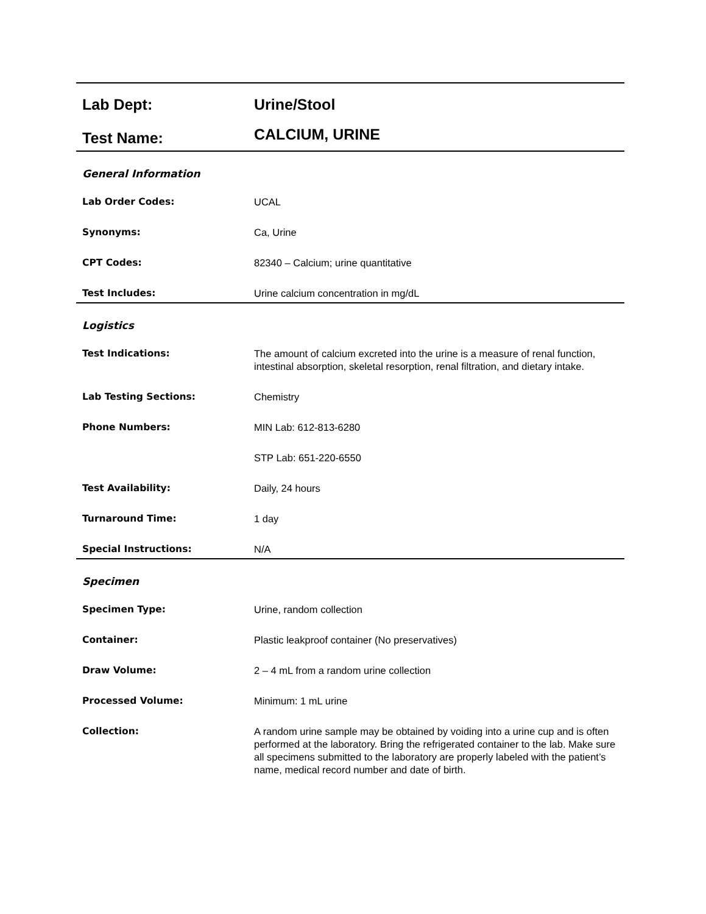| Lab Dept: | Urine/Stool |
| Test Name: | CALCIUM, URINE |
General Information
| Lab Order Codes: | UCAL |
| Synonyms: | Ca, Urine |
| CPT Codes: | 82340 – Calcium; urine quantitative |
| Test Includes: | Urine calcium concentration in mg/dL |
Logistics
| Test Indications: | The amount of calcium excreted into the urine is a measure of renal function, intestinal absorption, skeletal resorption, renal filtration, and dietary intake. |
| Lab Testing Sections: | Chemistry |
| Phone Numbers: | MIN Lab: 612-813-6280 |
| | STP Lab: 651-220-6550 |
| Test Availability: | Daily, 24 hours |
| Turnaround Time: | 1 day |
| Special Instructions: | N/A |
Specimen
| Specimen Type: | Urine, random collection |
| Container: | Plastic leakproof container (No preservatives) |
| Draw Volume: | 2 – 4 mL from a random urine collection |
| Processed Volume: | Minimum: 1 mL urine |
| Collection: | A random urine sample may be obtained by voiding into a urine cup and is often performed at the laboratory. Bring the refrigerated container to the lab. Make sure all specimens submitted to the laboratory are properly labeled with the patient’s name, medical record number and date of birth. |